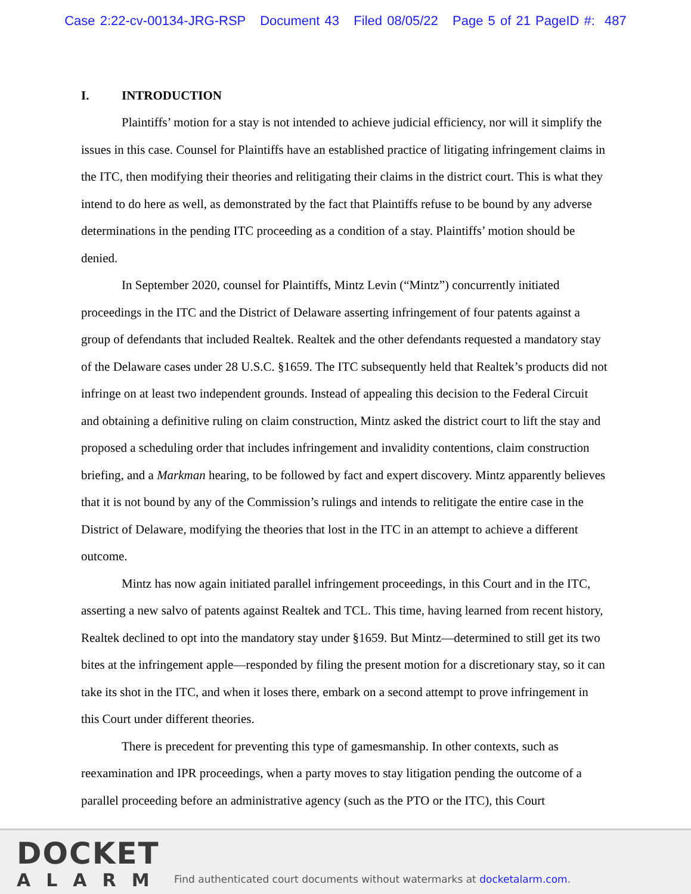Case 2:22-cv-00134-JRG-RSP Document 43 Filed 08/05/22 Page 5 of 21 PageID #: 487
I. INTRODUCTION
Plaintiffs’ motion for a stay is not intended to achieve judicial efficiency, nor will it simplify the issues in this case. Counsel for Plaintiffs have an established practice of litigating infringement claims in the ITC, then modifying their theories and relitigating their claims in the district court. This is what they intend to do here as well, as demonstrated by the fact that Plaintiffs refuse to be bound by any adverse determinations in the pending ITC proceeding as a condition of a stay. Plaintiffs’ motion should be denied.
In September 2020, counsel for Plaintiffs, Mintz Levin (“Mintz”) concurrently initiated proceedings in the ITC and the District of Delaware asserting infringement of four patents against a group of defendants that included Realtek. Realtek and the other defendants requested a mandatory stay of the Delaware cases under 28 U.S.C. §1659. The ITC subsequently held that Realtek’s products did not infringe on at least two independent grounds. Instead of appealing this decision to the Federal Circuit and obtaining a definitive ruling on claim construction, Mintz asked the district court to lift the stay and proposed a scheduling order that includes infringement and invalidity contentions, claim construction briefing, and a Markman hearing, to be followed by fact and expert discovery. Mintz apparently believes that it is not bound by any of the Commission’s rulings and intends to relitigate the entire case in the District of Delaware, modifying the theories that lost in the ITC in an attempt to achieve a different outcome.
Mintz has now again initiated parallel infringement proceedings, in this Court and in the ITC, asserting a new salvo of patents against Realtek and TCL. This time, having learned from recent history, Realtek declined to opt into the mandatory stay under §1659. But Mintz—determined to still get its two bites at the infringement apple—responded by filing the present motion for a discretionary stay, so it can take its shot in the ITC, and when it loses there, embark on a second attempt to prove infringement in this Court under different theories.
There is precedent for preventing this type of gamesmanship. In other contexts, such as reexamination and IPR proceedings, when a party moves to stay litigation pending the outcome of a parallel proceeding before an administrative agency (such as the PTO or the ITC), this Court
DOCKET
ALARM
Find authenticated court documents without watermarks at docketalarm.com.